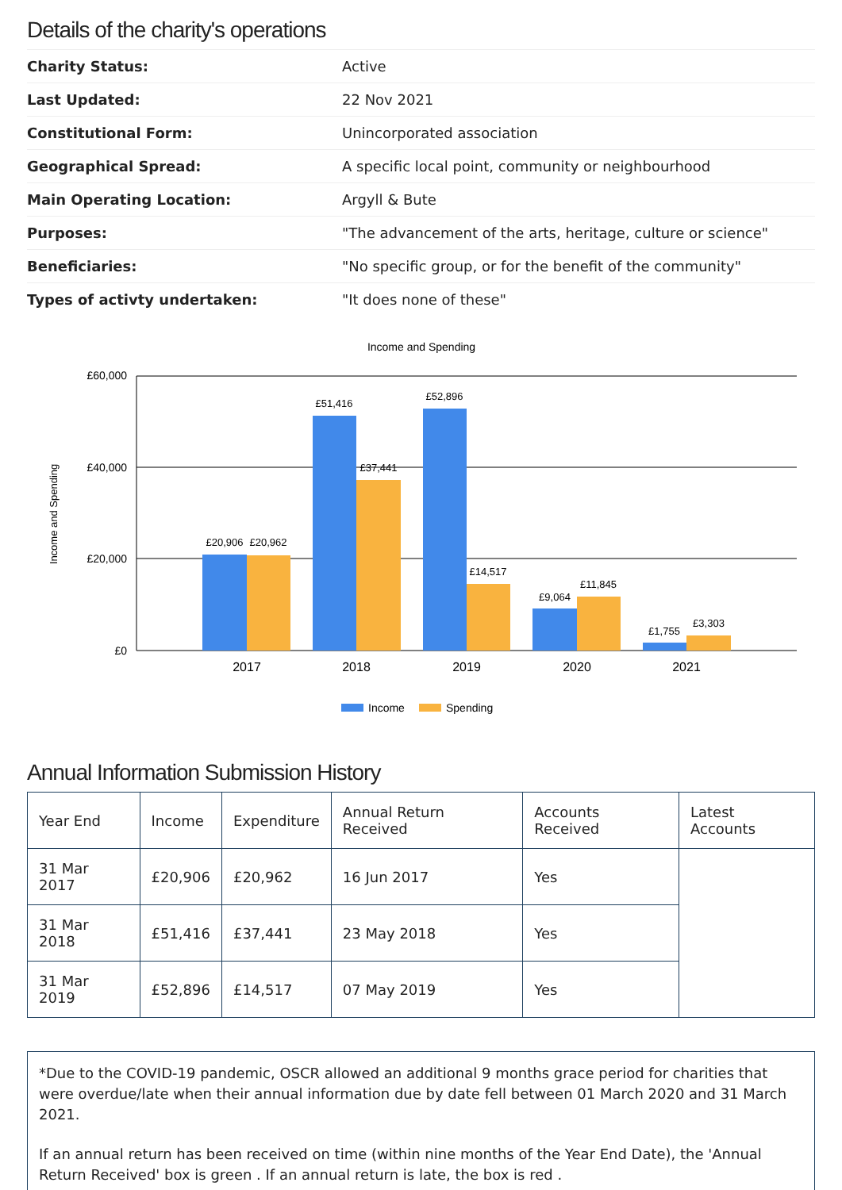Details of the charity's operations
| Charity Status: | Active |
| Last Updated: | 22 Nov 2021 |
| Constitutional Form: | Unincorporated association |
| Geographical Spread: | A specific local point, community or neighbourhood |
| Main Operating Location: | Argyll & Bute |
| Purposes: | "The advancement of the arts, heritage, culture or science" |
| Beneficiaries: | "No specific group, or for the benefit of the community" |
| Types of activty undertaken: | "It does none of these" |
Income and Spending
Income and Spending
£60,000
£40,000
£20,000
£0
£20,906
£20,962
£51,416
£37,441
£52,896
£14,517
£9,064
£11,845
£1,755
£3,303
2017
2018
2019
2020
2021
Income
Spending
Annual Information Submission History
| Year End | Income | Expenditure | Annual Return Received | Accounts Received | Latest Accounts |
| --- | --- | --- | --- | --- | --- |
| 31 Mar 2017 | £20,906 | £20,962 | 16 Jun 2017 | Yes | |
| 31 Mar 2018 | £51,416 | £37,441 | 23 May 2018 | Yes | |
| 31 Mar 2019 | £52,896 | £14,517 | 07 May 2019 | Yes | |
*Due to the COVID-19 pandemic, OSCR allowed an additional 9 months grace period for charities that were overdue/late when their annual information due by date fell between 01 March 2020 and 31 March 2021.
If an annual return has been received on time (within nine months of the Year End Date), the 'Annual Return Received' box is green . If an annual return is late, the box is red .